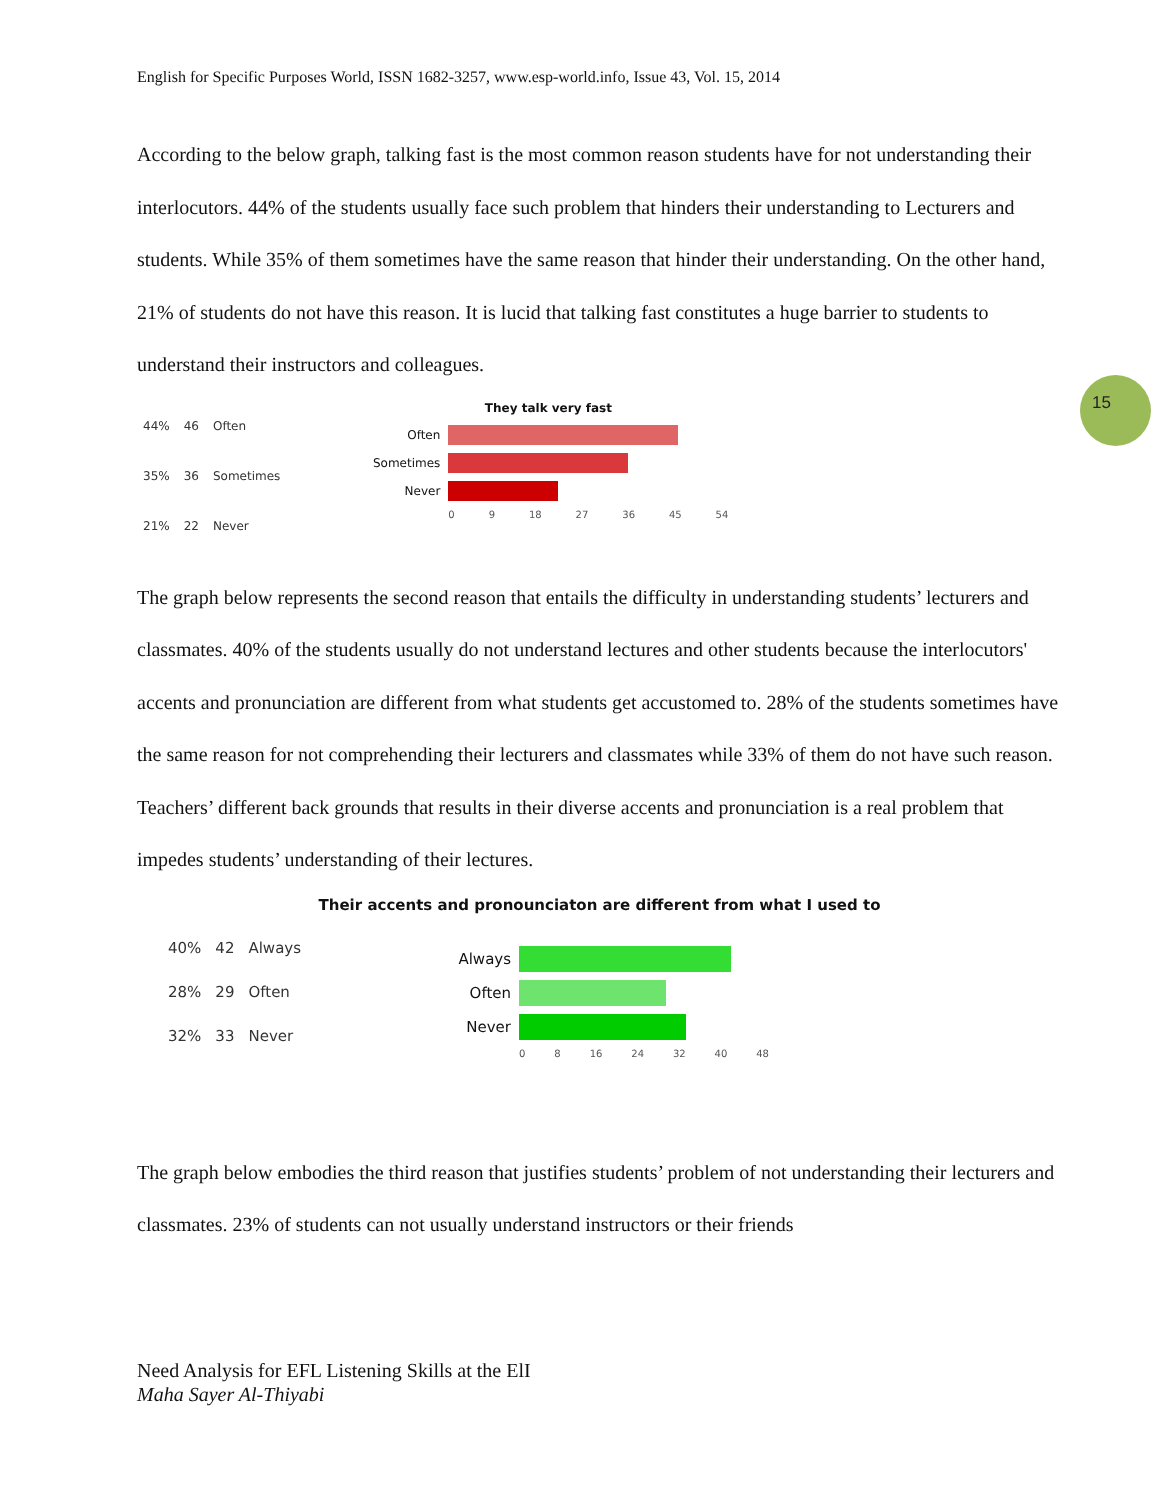English for Specific Purposes World, ISSN 1682-3257, www.esp-world.info, Issue 43, Vol. 15, 2014
15
According to the below graph, talking fast is the most common reason students have for not understanding their interlocutors. 44% of the students usually face such problem that hinders their understanding to Lecturers and students. While 35% of them sometimes have the same reason that hinder their understanding. On the other hand, 21% of students do not have this reason. It is lucid that talking fast constitutes a huge barrier to students to understand their instructors and colleagues.
| 44% | 46 | Often |
| 35% | 36 | Sometimes |
| 21% | 22 | Never |
They talk very fast
Often
Sometimes
Never
0 9 18 27 36 45 54
The graph below represents the second reason that entails the difficulty in understanding students’ lecturers and classmates. 40% of the students usually do not understand lectures and other students because the interlocutors' accents and pronunciation are different from what students get accustomed to. 28% of the students sometimes have the same reason for not comprehending their lecturers and classmates while 33% of them do not have such reason. Teachers’ different back grounds that results in their diverse accents and pronunciation is a real problem that impedes students’ understanding of their lectures.
Their accents and pronounciaton are different from what I used to
| 40% | 42 | Always |
| 28% | 29 | Often |
| 32% | 33 | Never |
Always
Often
Never
0 8 16 24 32 40 48
The graph below embodies the third reason that justifies students’ problem of not understanding their lecturers and classmates. 23% of students can not usually understand instructors or their friends
Need Analysis for EFL Listening Skills at the ElI
Maha Sayer Al-Thiyabi